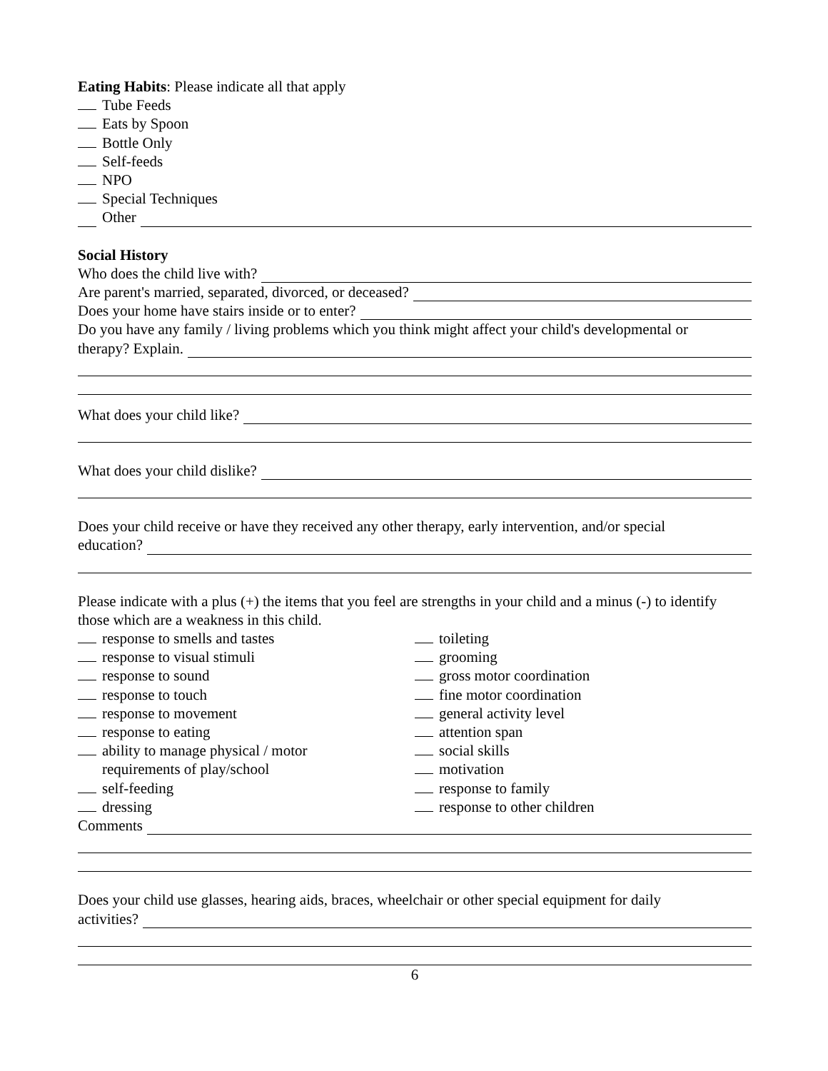Eating Habits: Please indicate all that apply
Tube Feeds
Eats by Spoon
Bottle Only
Self-feeds
NPO
Special Techniques
Other
Social History
Who does the child live with?
Are parent's married, separated, divorced, or deceased?
Does your home have stairs inside or to enter?
Do you have any family / living problems which you think might affect your child's developmental or
therapy? Explain.
What does your child like?
What does your child dislike?
Does your child receive or have they received any other therapy, early intervention, and/or special
education?
Please indicate with a plus (+) the items that you feel are strengths in your child and a minus (-) to identify those which are a weakness in this child.
response to smells and tastes
response to visual stimuli
response to sound
response to touch
response to movement
response to eating
ability to manage physical / motor
requirements of play/school
self-feeding
dressing
toileting
grooming
gross motor coordination
fine motor coordination
general activity level
attention span
social skills
motivation
response to family
response to other children
Comments
Does your child use glasses, hearing aids, braces, wheelchair or other special equipment for daily
activities?
6